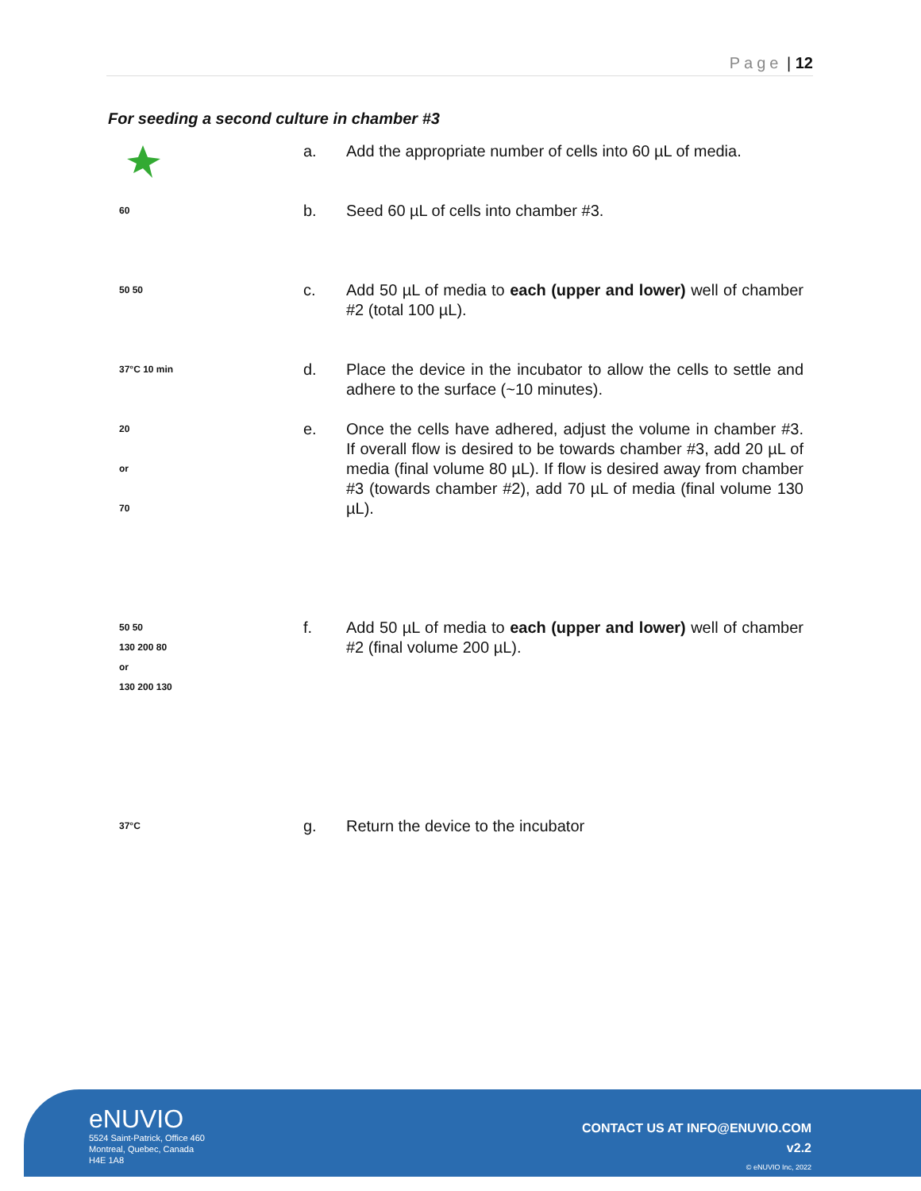Page | 12
For seeding a second culture in chamber #3
a. Add the appropriate number of cells into 60 µL of media.
60
b. Seed 60 µL of cells into chamber #3.
50 50
c. Add 50 µL of media to each (upper and lower) well of chamber #2 (total 100 µL).
37°C 10 min
d. Place the device in the incubator to allow the cells to settle and adhere to the surface (~10 minutes).
20
or
70
e. Once the cells have adhered, adjust the volume in chamber #3. If overall flow is desired to be towards chamber #3, add 20 µL of media (final volume 80 µL). If flow is desired away from chamber #3 (towards chamber #2), add 70 µL of media (final volume 130 µL).
50 50
130 200 80
or
130 200 130
f. Add 50 µL of media to each (upper and lower) well of chamber #2 (final volume 200 µL).
37°C
g. Return the device to the incubator
eNUVIO
5524 Saint-Patrick, Office 460
Montreal, Quebec, Canada
H4E 1A8
CONTACT US AT INFO@ENUVIO.COM
v2.2
© eNUVIO Inc, 2022